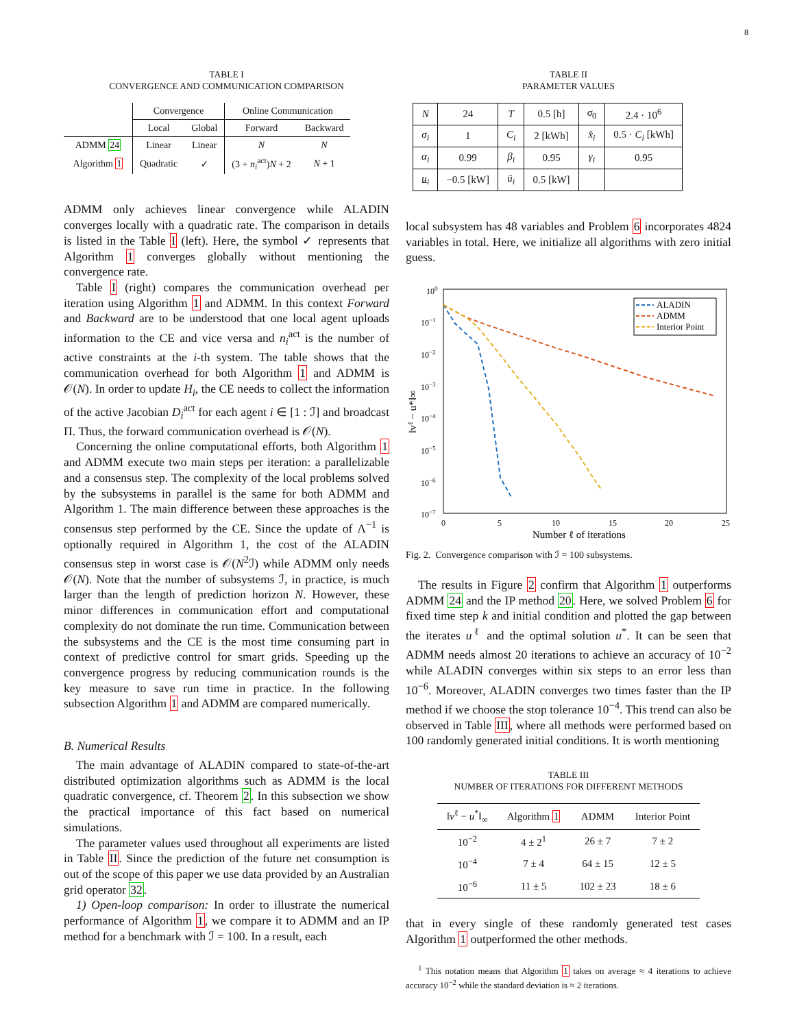8
TABLE I
CONVERGENCE AND COMMUNICATION COMPARISON
| | Convergence | | Online Communication | |
| | Local | Global | Forward | Backward |
| ADMM 24 | Linear | Linear | N | N |
| Algorithm 1 | Quadratic | ✓ | (3 + n<sub>i</sub><sup>act</sup>) N + 2 | N + 1 |
ADMM only achieves linear convergence while ALADIN converges locally with a quadratic rate. The comparison in details is listed in the Table I (left). Here, the symbol ✓ represents that Algorithm 1 converges globally without mentioning the convergence rate.
Table I (right) compares the communication overhead per iteration using Algorithm 1 and ADMM. In this context Forward and Backward are to be understood that one local agent uploads information to the CE and vice versa and n<sub>i</sub><sup>act</sup> is the number of active constraints at the i-th system. The table shows that the communication overhead for both Algorithm 1 and ADMM is 𝒪(N). In order to update H<sub>i</sub>, the CE needs to collect the information of the active Jacobian D<sub>i</sub><sup>act</sup> for each agent i ∈ [1 : ℐ] and broadcast Π. Thus, the forward communication overhead is 𝒪(N).
Concerning the online computational efforts, both Algorithm 1 and ADMM execute two main steps per iteration: a parallelizable and a consensus step. The complexity of the local problems solved by the subsystems in parallel is the same for both ADMM and Algorithm 1. The main difference between these approaches is the consensus step performed by the CE. Since the update of Λ<sup>−1</sup> is optionally required in Algorithm 1, the cost of the ALADIN consensus step in worst case is 𝒪(N<sup>2</sup>ℐ) while ADMM only needs 𝒪(N). Note that the number of subsystems ℐ, in practice, is much larger than the length of prediction horizon N. However, these minor differences in communication effort and computational complexity do not dominate the run time. Communication between the subsystems and the CE is the most time consuming part in context of predictive control for smart grids. Speeding up the convergence progress by reducing communication rounds is the key measure to save run time in practice. In the following subsection Algorithm 1 and ADMM are compared numerically.
B. Numerical Results
The main advantage of ALADIN compared to state-of-the-art distributed optimization algorithms such as ADMM is the local quadratic convergence, cf. Theorem 2. In this subsection we show the practical importance of this fact based on numerical simulations.
The parameter values used throughout all experiments are listed in Table II. Since the prediction of the future net consumption is out of the scope of this paper we use data provided by an Australian grid operator 32.
1) Open-loop comparison: In order to illustrate the numerical performance of Algorithm 1, we compare it to ADMM and an IP method for a benchmark with ℐ = 100. In a result, each
TABLE II
PARAMETER VALUES
| N | 24 | T | 0.5 [h] | σ<sub>0</sub> | 2.4 · 10<sup>6</sup> |
| σ<sub>i</sub> | 1 | C<sub>i</sub> | 2 [kWh] | x̂<sub>i</sub> | 0.5 · C<sub>i</sub> [kWh] |
| α<sub>i</sub> | 0.99 | β<sub>i</sub> | 0.95 | γ<sub>i</sub> | 0.95 |
| u<sub>i</sub> | −0.5 [kW] | ū<sub>i</sub> | 0.5 [kW] | | |
local subsystem has 48 variables and Problem 6 incorporates 4824 variables in total. Here, we initialize all algorithms with zero initial guess.
100
10−1
10−2
10−3
10−4
10−5
10−6
10−7
0
5
10
15
20
25
Number ℓ of iterations
‖vℓ − u*‖∞
ALADIN
ADMM
Interior Point
Fig. 2. Convergence comparison with ℐ = 100 subsystems.
The results in Figure 2 confirm that Algorithm 1 outperforms ADMM 24 and the IP method 20. Here, we solved Problem 6 for fixed time step k and initial condition and plotted the gap between the iterates u<sup>ℓ</sup> and the optimal solution u<sup>*</sup>. It can be seen that ADMM needs almost 20 iterations to achieve an accuracy of 10<sup>−2</sup> while ALADIN converges within six steps to an error less than 10<sup>−6</sup>. Moreover, ALADIN converges two times faster than the IP method if we choose the stop tolerance 10<sup>−4</sup>. This trend can also be observed in Table III, where all methods were performed based on 100 randomly generated initial conditions. It is worth mentioning
TABLE III
NUMBER OF ITERATIONS FOR DIFFERENT METHODS
| ‖ v<sup>ℓ</sup> − u<sup>*</sup>‖<sub>∞</sub> | Algorithm 1 | ADMM | Interior Point |
| --- | --- | --- | --- |
| 10<sup>−2</sup> | 4 ± 2<sup>1</sup> | 26 ± 7 | 7 ± 2 |
| 10<sup>−4</sup> | 7 ± 4 | 64 ± 15 | 12 ± 5 |
| 10<sup>−6</sup> | 11 ± 5 | 102 ± 23 | 18 ± 6 |
that in every single of these randomly generated test cases Algorithm 1 outperformed the other methods.
<sup>1</sup> This notation means that Algorithm 1 takes on average ≈ 4 iterations to achieve accuracy 10<sup>−2</sup> while the standard deviation is ≈ 2 iterations.